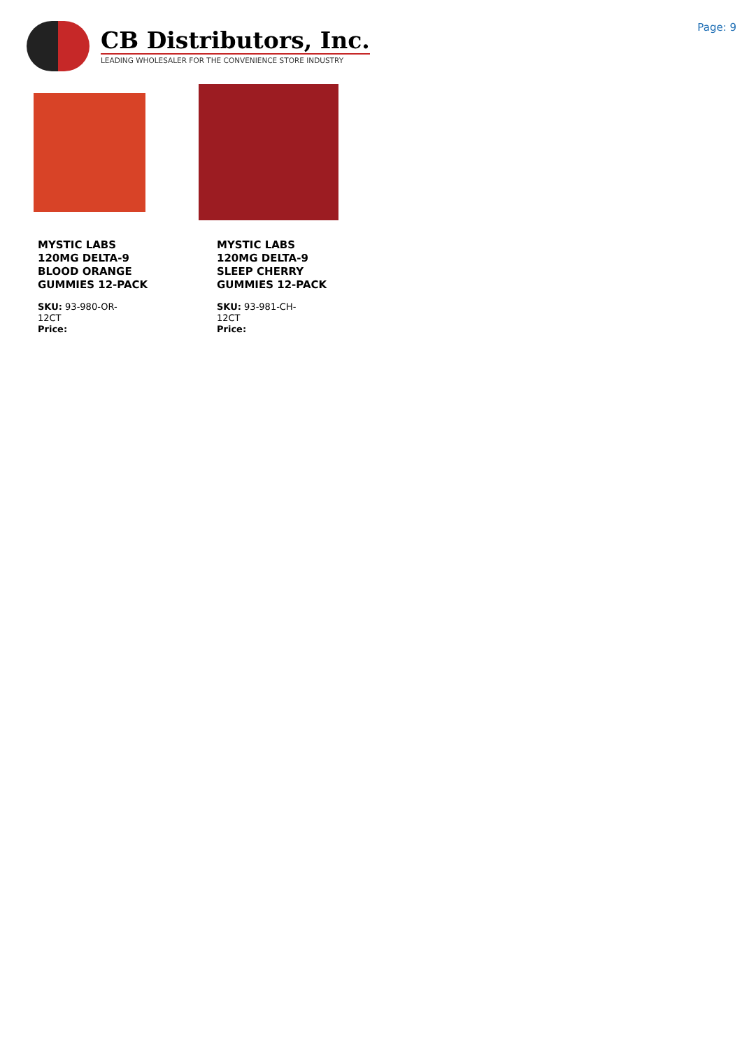CB Distributors, Inc.
LEADING WHOLESALER FOR THE CONVENIENCE STORE INDUSTRY
Page: 9
MYSTIC LABS 120MG DELTA-9 BLOOD ORANGE GUMMIES 12-PACK
SKU: 93-980-OR-12CT
Price:
MYSTIC LABS 120MG DELTA-9 SLEEP CHERRY GUMMIES 12-PACK
SKU: 93-981-CH-12CT
Price: